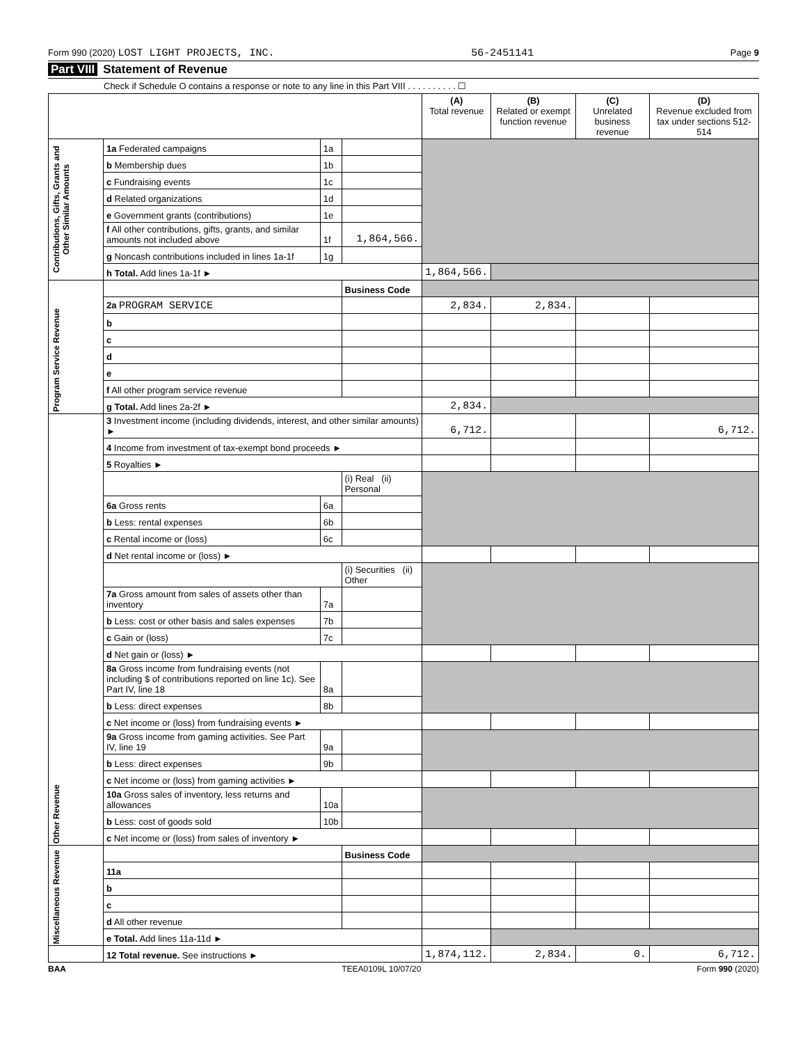Form 990 (2020) LOST LIGHT PROJECTS, INC. 56-2451141 Page 9
Part VIII Statement of Revenue
Check if Schedule O contains a response or note to any line in this Part VIII . . . . . . . . . . ☐
| | | | | (A) Total revenue | (B) Related or exempt function revenue | (C) Unrelated business revenue | (D) Revenue excluded from tax under sections 512-514 |
| --- | --- | --- | --- | --- | --- | --- | --- |
| Contributions, Gifts, Grants and Other Similar Amounts | 1a Federated campaigns | 1a | | | | | |
| | b Membership dues | 1b | | | | | |
| | c Fundraising events | 1c | | | | | |
| | d Related organizations | 1d | | | | | |
| | e Government grants (contributions) | 1e | | | | | |
| | f All other contributions, gifts, grants, and similar amounts not included above | 1f | 1,864,566. | | | | |
| | g Noncash contributions included in lines 1a-1f | 1g | | | | | |
| | h Total. Add lines 1a-1f ► | | | 1,864,566. | | | |
| Program Service Revenue | | | Business Code | | | | |
| | 2a PROGRAM SERVICE | | | 2,834. | 2,834. | | |
| | b | | | | | | |
| | c | | | | | | |
| | d | | | | | | |
| | e | | | | | | |
| | f All other program service revenue | | | | | | |
| | g Total. Add lines 2a-2f ► | | | 2,834. | | | |
| Other Revenue | 3 Investment income (including dividends, interest, and other similar amounts) ► | | | 6,712. | | | 6,712. |
| | 4 Income from investment of tax-exempt bond proceeds ► | | | | | | |
| | 5 Royalties ► | | | | | | |
| | | | (i) Real (ii) Personal | | | | |
| | 6a Gross rents | 6a | | | | | |
| | b Less: rental expenses | 6b | | | | | |
| | c Rental income or (loss) | 6c | | | | | |
| | d Net rental income or (loss) ► | | | | | | |
| | | | (i) Securities (ii) Other | | | | |
| | 7a Gross amount from sales of assets other than inventory | 7a | | | | | |
| | b Less: cost or other basis and sales expenses | 7b | | | | | |
| | c Gain or (loss) | 7c | | | | | |
| | d Net gain or (loss) ► | | | | | | |
| | 8a Gross income from fundraising events (not including $ of contributions reported on line 1c). See Part IV, line 18 | 8a | | | | | |
| | b Less: direct expenses | 8b | | | | | |
| | c Net income or (loss) from fundraising events ► | | | | | | |
| | 9a Gross income from gaming activities. See Part IV, line 19 | 9a | | | | | |
| | b Less: direct expenses | 9b | | | | | |
| | c Net income or (loss) from gaming activities ► | | | | | | |
| | 10a Gross sales of inventory, less returns and allowances | 10a | | | | | |
| | b Less: cost of goods sold | 10b | | | | | |
| | c Net income or (loss) from sales of inventory ► | | | | | | |
| Miscellaneous Revenue | | | Business Code | | | | |
| | 11a | | | | | | |
| | b | | | | | | |
| | c | | | | | | |
| | d All other revenue | | | | | | |
| | e Total. Add lines 11a-11d ► | | | | | | |
| | 12 Total revenue. See instructions ► | | | 1,874,112. | 2,834. | 0. | 6,712. |
BAA TEEA0109L 10/07/20 Form 990 (2020)